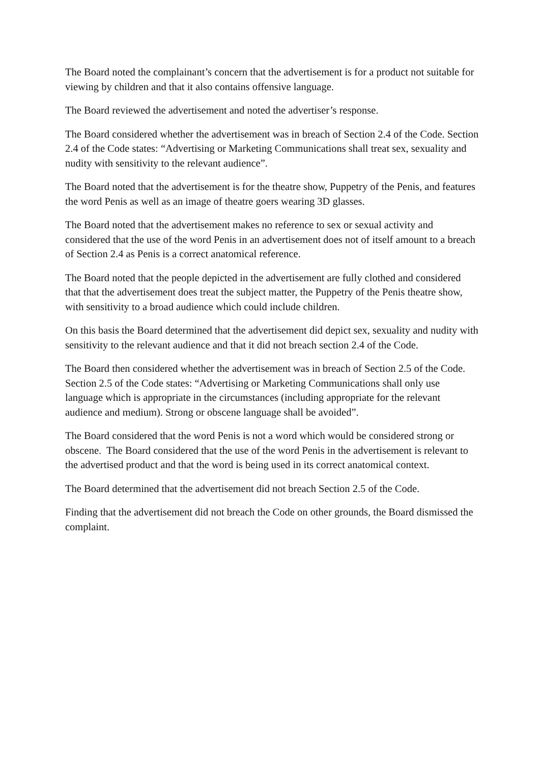The Board noted the complainant’s concern that the advertisement is for a product not suitable for viewing by children and that it also contains offensive language.
The Board reviewed the advertisement and noted the advertiser’s response.
The Board considered whether the advertisement was in breach of Section 2.4 of the Code. Section 2.4 of the Code states: “Advertising or Marketing Communications shall treat sex, sexuality and nudity with sensitivity to the relevant audience”.
The Board noted that the advertisement is for the theatre show, Puppetry of the Penis, and features the word Penis as well as an image of theatre goers wearing 3D glasses.
The Board noted that the advertisement makes no reference to sex or sexual activity and considered that the use of the word Penis in an advertisement does not of itself amount to a breach of Section 2.4 as Penis is a correct anatomical reference.
The Board noted that the people depicted in the advertisement are fully clothed and considered that that the advertisement does treat the subject matter, the Puppetry of the Penis theatre show, with sensitivity to a broad audience which could include children.
On this basis the Board determined that the advertisement did depict sex, sexuality and nudity with sensitivity to the relevant audience and that it did not breach section 2.4 of the Code.
The Board then considered whether the advertisement was in breach of Section 2.5 of the Code. Section 2.5 of the Code states: “Advertising or Marketing Communications shall only use language which is appropriate in the circumstances (including appropriate for the relevant audience and medium). Strong or obscene language shall be avoided”.
The Board considered that the word Penis is not a word which would be considered strong or obscene. The Board considered that the use of the word Penis in the advertisement is relevant to the advertised product and that the word is being used in its correct anatomical context.
The Board determined that the advertisement did not breach Section 2.5 of the Code.
Finding that the advertisement did not breach the Code on other grounds, the Board dismissed the complaint.